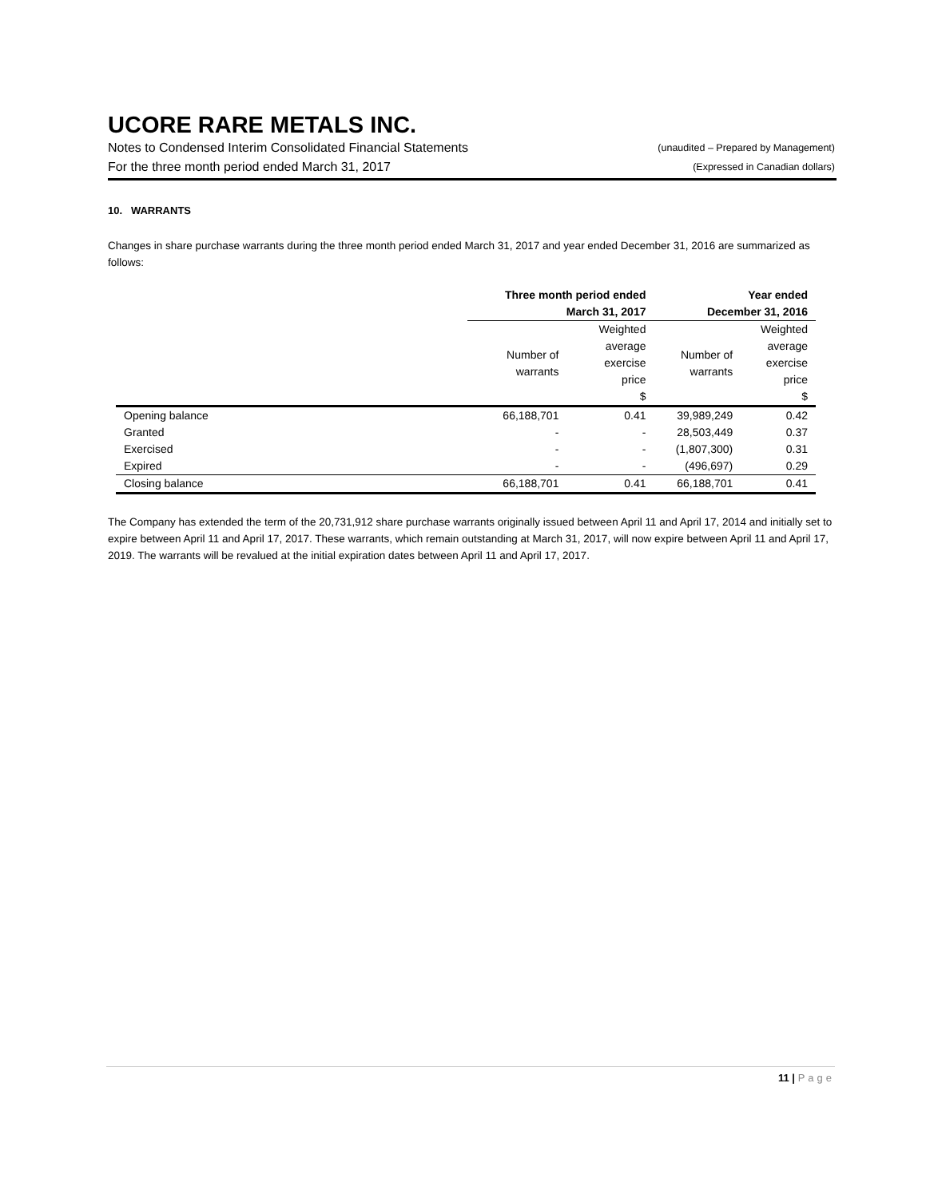UCORE RARE METALS INC.
Notes to Condensed Interim Consolidated Financial Statements (unaudited – Prepared by Management)
For the three month period ended March 31, 2017 (Expressed in Canadian dollars)
10. WARRANTS
Changes in share purchase warrants during the three month period ended March 31, 2017 and year ended December 31, 2016 are summarized as follows:
| | Three month period ended | | Year ended | |
| --- | --- | --- | --- | --- |
| | March 31, 2017 | | December 31, 2016 | |
| | Number of warrants | Weighted average exercise price $ | Number of warrants | Weighted average exercise price $ |
| Opening balance | 66,188,701 | 0.41 | 39,989,249 | 0.42 |
| Granted | - | - | 28,503,449 | 0.37 |
| Exercised | - | - | (1,807,300) | 0.31 |
| Expired | - | - | (496,697) | 0.29 |
| Closing balance | 66,188,701 | 0.41 | 66,188,701 | 0.41 |
The Company has extended the term of the 20,731,912 share purchase warrants originally issued between April 11 and April 17, 2014 and initially set to expire between April 11 and April 17, 2017. These warrants, which remain outstanding at March 31, 2017, will now expire between April 11 and April 17, 2019. The warrants will be revalued at the initial expiration dates between April 11 and April 17, 2017.
11 | Page